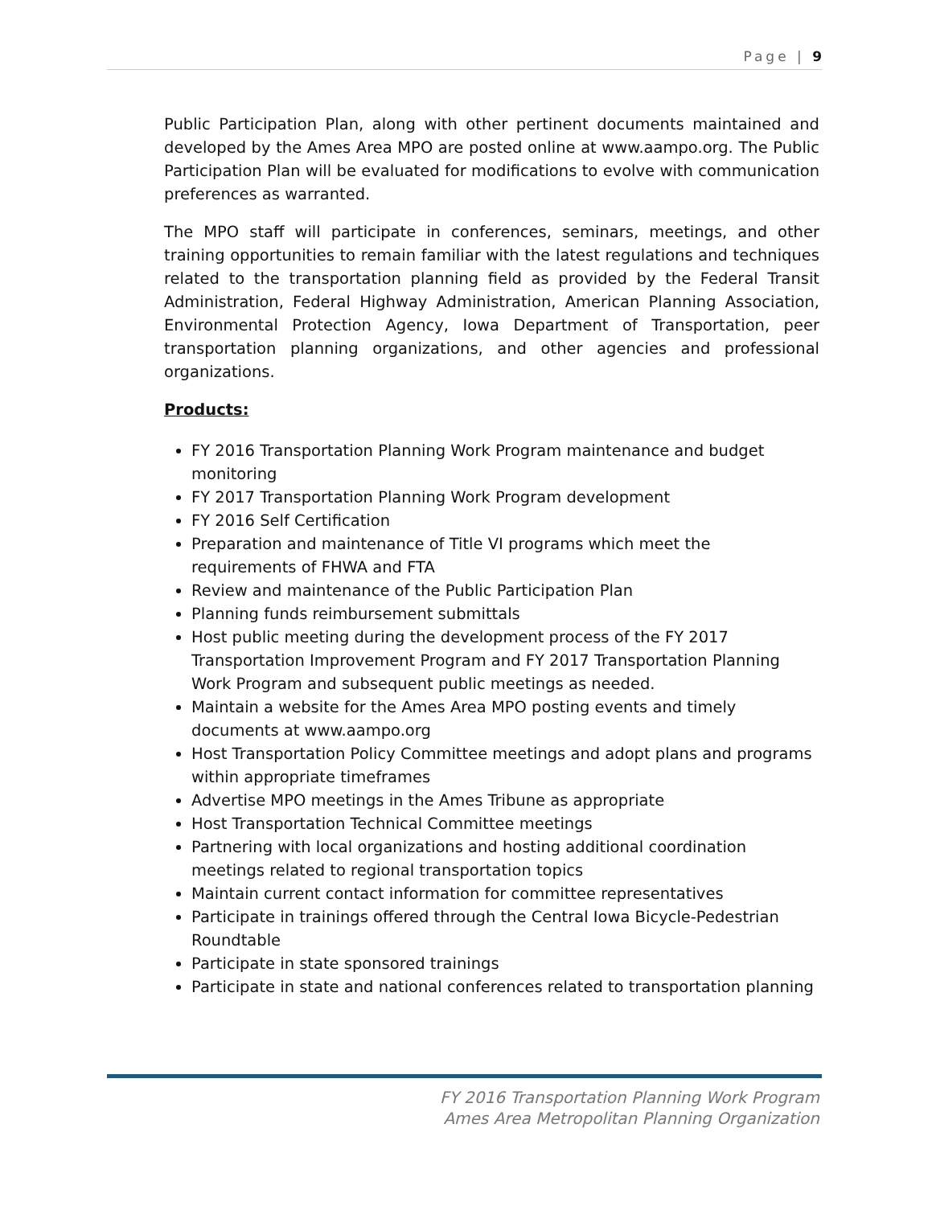Page | 9
Public Participation Plan, along with other pertinent documents maintained and developed by the Ames Area MPO are posted online at www.aampo.org. The Public Participation Plan will be evaluated for modifications to evolve with communication preferences as warranted.
The MPO staff will participate in conferences, seminars, meetings, and other training opportunities to remain familiar with the latest regulations and techniques related to the transportation planning field as provided by the Federal Transit Administration, Federal Highway Administration, American Planning Association, Environmental Protection Agency, Iowa Department of Transportation, peer transportation planning organizations, and other agencies and professional organizations.
Products:
FY 2016 Transportation Planning Work Program maintenance and budget monitoring
FY 2017 Transportation Planning Work Program development
FY 2016 Self Certification
Preparation and maintenance of Title VI programs which meet the requirements of FHWA and FTA
Review and maintenance of the Public Participation Plan
Planning funds reimbursement submittals
Host public meeting during the development process of the FY 2017 Transportation Improvement Program and FY 2017 Transportation Planning Work Program and subsequent public meetings as needed.
Maintain a website for the Ames Area MPO posting events and timely documents at www.aampo.org
Host Transportation Policy Committee meetings and adopt plans and programs within appropriate timeframes
Advertise MPO meetings in the Ames Tribune as appropriate
Host Transportation Technical Committee meetings
Partnering with local organizations and hosting additional coordination meetings related to regional transportation topics
Maintain current contact information for committee representatives
Participate in trainings offered through the Central Iowa Bicycle-Pedestrian Roundtable
Participate in state sponsored trainings
Participate in state and national conferences related to transportation planning
FY 2016 Transportation Planning Work Program
Ames Area Metropolitan Planning Organization